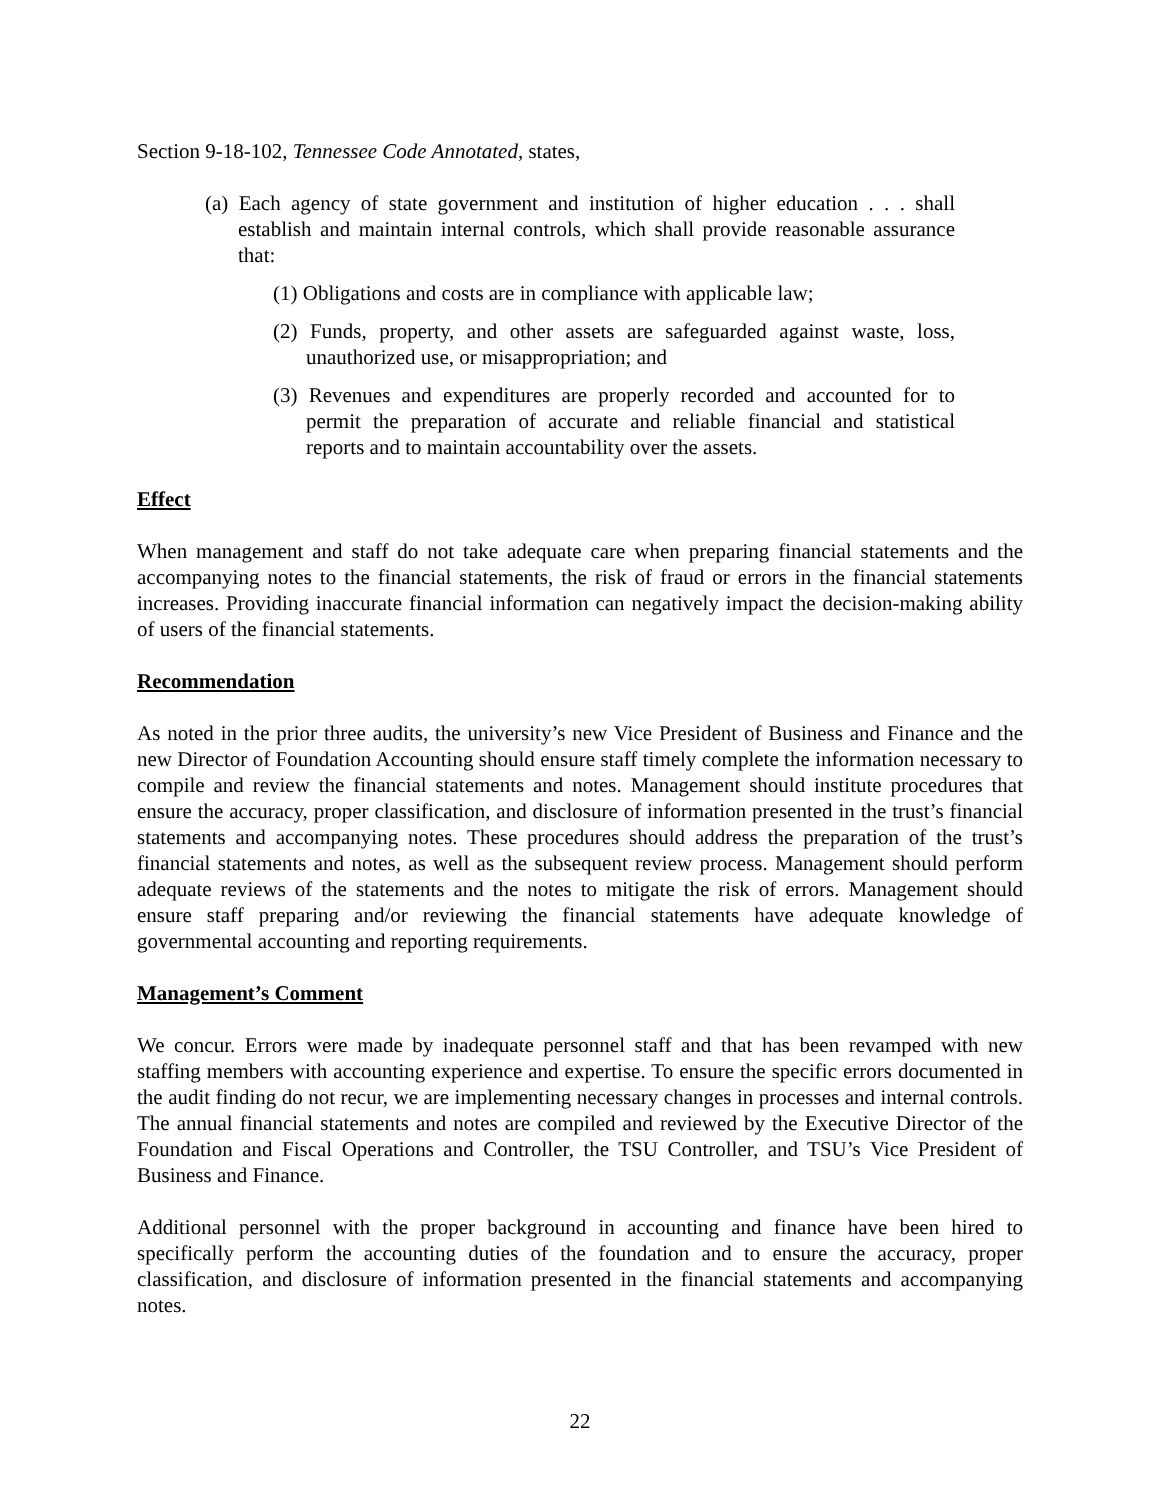Section 9-18-102, Tennessee Code Annotated, states,
(a) Each agency of state government and institution of higher education . . . shall establish and maintain internal controls, which shall provide reasonable assurance that:
(1) Obligations and costs are in compliance with applicable law;
(2) Funds, property, and other assets are safeguarded against waste, loss, unauthorized use, or misappropriation; and
(3) Revenues and expenditures are properly recorded and accounted for to permit the preparation of accurate and reliable financial and statistical reports and to maintain accountability over the assets.
Effect
When management and staff do not take adequate care when preparing financial statements and the accompanying notes to the financial statements, the risk of fraud or errors in the financial statements increases. Providing inaccurate financial information can negatively impact the decision-making ability of users of the financial statements.
Recommendation
As noted in the prior three audits, the university’s new Vice President of Business and Finance and the new Director of Foundation Accounting should ensure staff timely complete the information necessary to compile and review the financial statements and notes. Management should institute procedures that ensure the accuracy, proper classification, and disclosure of information presented in the trust’s financial statements and accompanying notes. These procedures should address the preparation of the trust’s financial statements and notes, as well as the subsequent review process. Management should perform adequate reviews of the statements and the notes to mitigate the risk of errors. Management should ensure staff preparing and/or reviewing the financial statements have adequate knowledge of governmental accounting and reporting requirements.
Management’s Comment
We concur. Errors were made by inadequate personnel staff and that has been revamped with new staffing members with accounting experience and expertise. To ensure the specific errors documented in the audit finding do not recur, we are implementing necessary changes in processes and internal controls. The annual financial statements and notes are compiled and reviewed by the Executive Director of the Foundation and Fiscal Operations and Controller, the TSU Controller, and TSU’s Vice President of Business and Finance.
Additional personnel with the proper background in accounting and finance have been hired to specifically perform the accounting duties of the foundation and to ensure the accuracy, proper classification, and disclosure of information presented in the financial statements and accompanying notes.
22